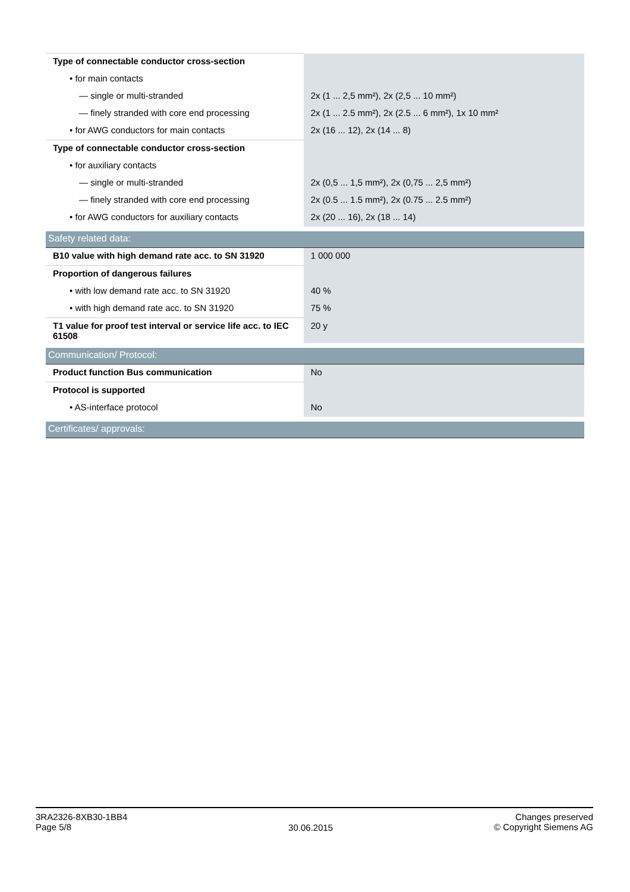| Type of connectable conductor cross-section | |
| • for main contacts | |
| — single or multi-stranded | 2x (1 ... 2,5 mm²), 2x (2,5 ... 10 mm²) |
| — finely stranded with core end processing | 2x (1 ... 2.5 mm²), 2x (2.5 ... 6 mm²), 1x 10 mm² |
| • for AWG conductors for main contacts | 2x (16 ... 12), 2x (14 ... 8) |
| Type of connectable conductor cross-section | |
| • for auxiliary contacts | |
| — single or multi-stranded | 2x (0,5 ... 1,5 mm²), 2x (0,75 ... 2,5 mm²) |
| — finely stranded with core end processing | 2x (0.5 ... 1.5 mm²), 2x (0.75 ... 2.5 mm²) |
| • for AWG conductors for auxiliary contacts | 2x (20 ... 16), 2x (18 ... 14) |
| Safety related data: | |
| B10 value with high demand rate acc. to SN 31920 | 1 000 000 |
| Proportion of dangerous failures | |
| • with low demand rate acc. to SN 31920 | 40 % |
| • with high demand rate acc. to SN 31920 | 75 % |
| T1 value for proof test interval or service life acc. to IEC 61508 | 20 y |
| Communication/ Protocol: | |
| Product function Bus communication | No |
| Protocol is supported | |
| • AS-interface protocol | No |
| Certificates/ approvals: | |
3RA2326-8XB30-1BB4
Page 5/8
30.06.2015
Changes preserved
© Copyright Siemens AG